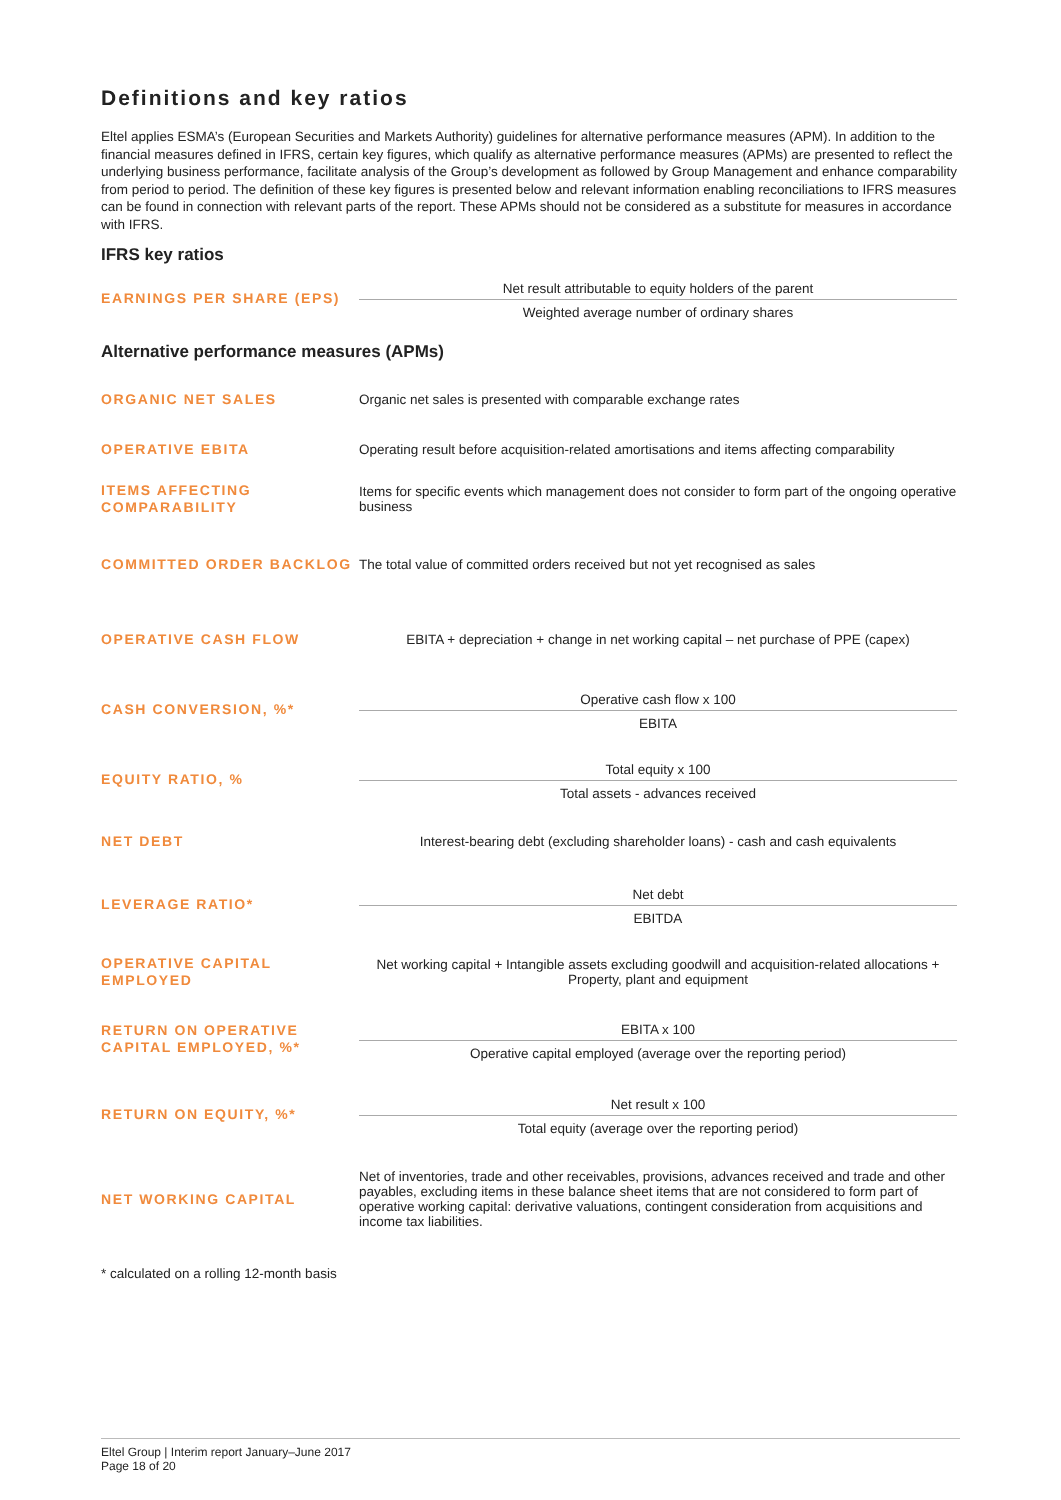Definitions and key ratios
Eltel applies ESMA’s (European Securities and Markets Authority) guidelines for alternative performance measures (APM). In addition to the financial measures defined in IFRS, certain key figures, which qualify as alternative performance measures (APMs) are presented to reflect the underlying business performance, facilitate analysis of the Group’s development as followed by Group Management and enhance comparability from period to period. The definition of these key figures is presented below and relevant information enabling reconciliations to IFRS measures can be found in connection with relevant parts of the report. These APMs should not be considered as a substitute for measures in accordance with IFRS.
IFRS key ratios
| EARNINGS PER SHARE (EPS) | Net result attributable to equity holders of the parent Weighted average number of ordinary shares |
Alternative performance measures (APMs)
| ORGANIC NET SALES | Organic net sales is presented with comparable exchange rates |
| OPERATIVE EBITA | Operating result before acquisition-related amortisations and items affecting comparability |
| ITEMS AFFECTING COMPARABILITY | Items for specific events which management does not consider to form part of the ongoing operative business |
| COMMITTED ORDER BACKLOG | The total value of committed orders received but not yet recognised as sales |
| OPERATIVE CASH FLOW | EBITA + depreciation + change in net working capital – net purchase of PPE (capex) |
| CASH CONVERSION, %* | Operative cash flow x 100 EBITA |
| EQUITY RATIO, % | Total equity x 100 Total assets - advances received |
| NET DEBT | Interest-bearing debt (excluding shareholder loans) - cash and cash equivalents |
| LEVERAGE RATIO* | Net debt EBITDA |
| OPERATIVE CAPITAL EMPLOYED | Net working capital + Intangible assets excluding goodwill and acquisition-related allocations + Property, plant and equipment |
| RETURN ON OPERATIVE CAPITAL EMPLOYED, %* | EBITA x 100 Operative capital employed (average over the reporting period) |
| RETURN ON EQUITY, %* | Net result x 100 Total equity (average over the reporting period) |
| NET WORKING CAPITAL | Net of inventories, trade and other receivables, provisions, advances received and trade and other payables, excluding items in these balance sheet items that are not considered to form part of operative working capital: derivative valuations, contingent consideration from acquisitions and income tax liabilities. |
* calculated on a rolling 12-month basis
Eltel Group | Interim report January–June 2017
Page 18 of 20